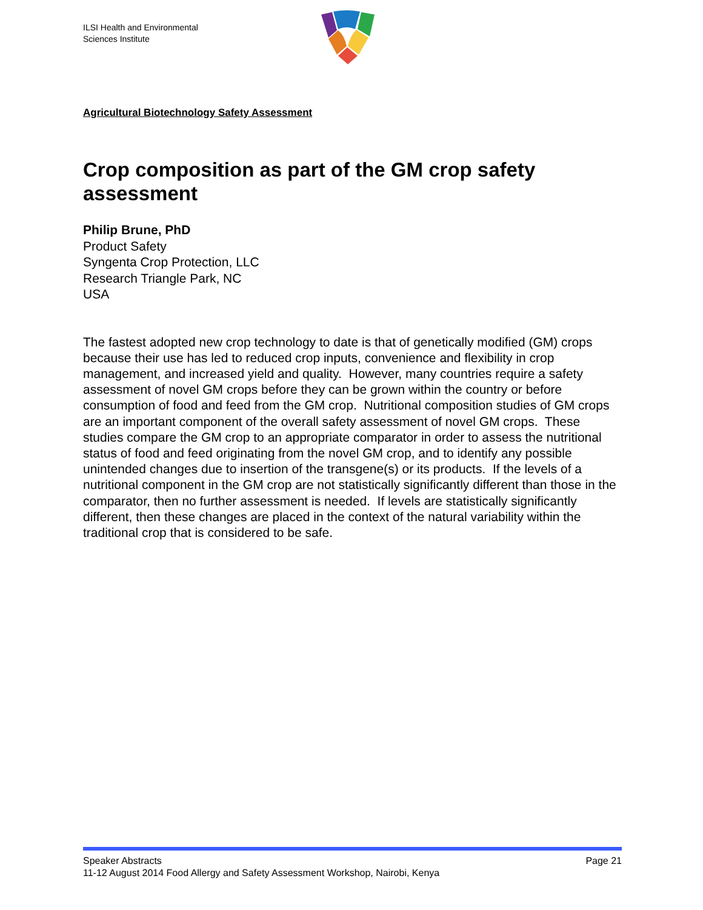ILSI Health and Environmental
Sciences Institute
Agricultural Biotechnology Safety Assessment
Crop composition as part of the GM crop safety assessment
Philip Brune, PhD
Product Safety
Syngenta Crop Protection, LLC
Research Triangle Park, NC
USA
The fastest adopted new crop technology to date is that of genetically modified (GM) crops because their use has led to reduced crop inputs, convenience and flexibility in crop management, and increased yield and quality. However, many countries require a safety assessment of novel GM crops before they can be grown within the country or before consumption of food and feed from the GM crop. Nutritional composition studies of GM crops are an important component of the overall safety assessment of novel GM crops. These studies compare the GM crop to an appropriate comparator in order to assess the nutritional status of food and feed originating from the novel GM crop, and to identify any possible unintended changes due to insertion of the transgene(s) or its products. If the levels of a nutritional component in the GM crop are not statistically significantly different than those in the comparator, then no further assessment is needed. If levels are statistically significantly different, then these changes are placed in the context of the natural variability within the traditional crop that is considered to be safe.
Speaker Abstracts Page 21
11-12 August 2014 Food Allergy and Safety Assessment Workshop, Nairobi, Kenya